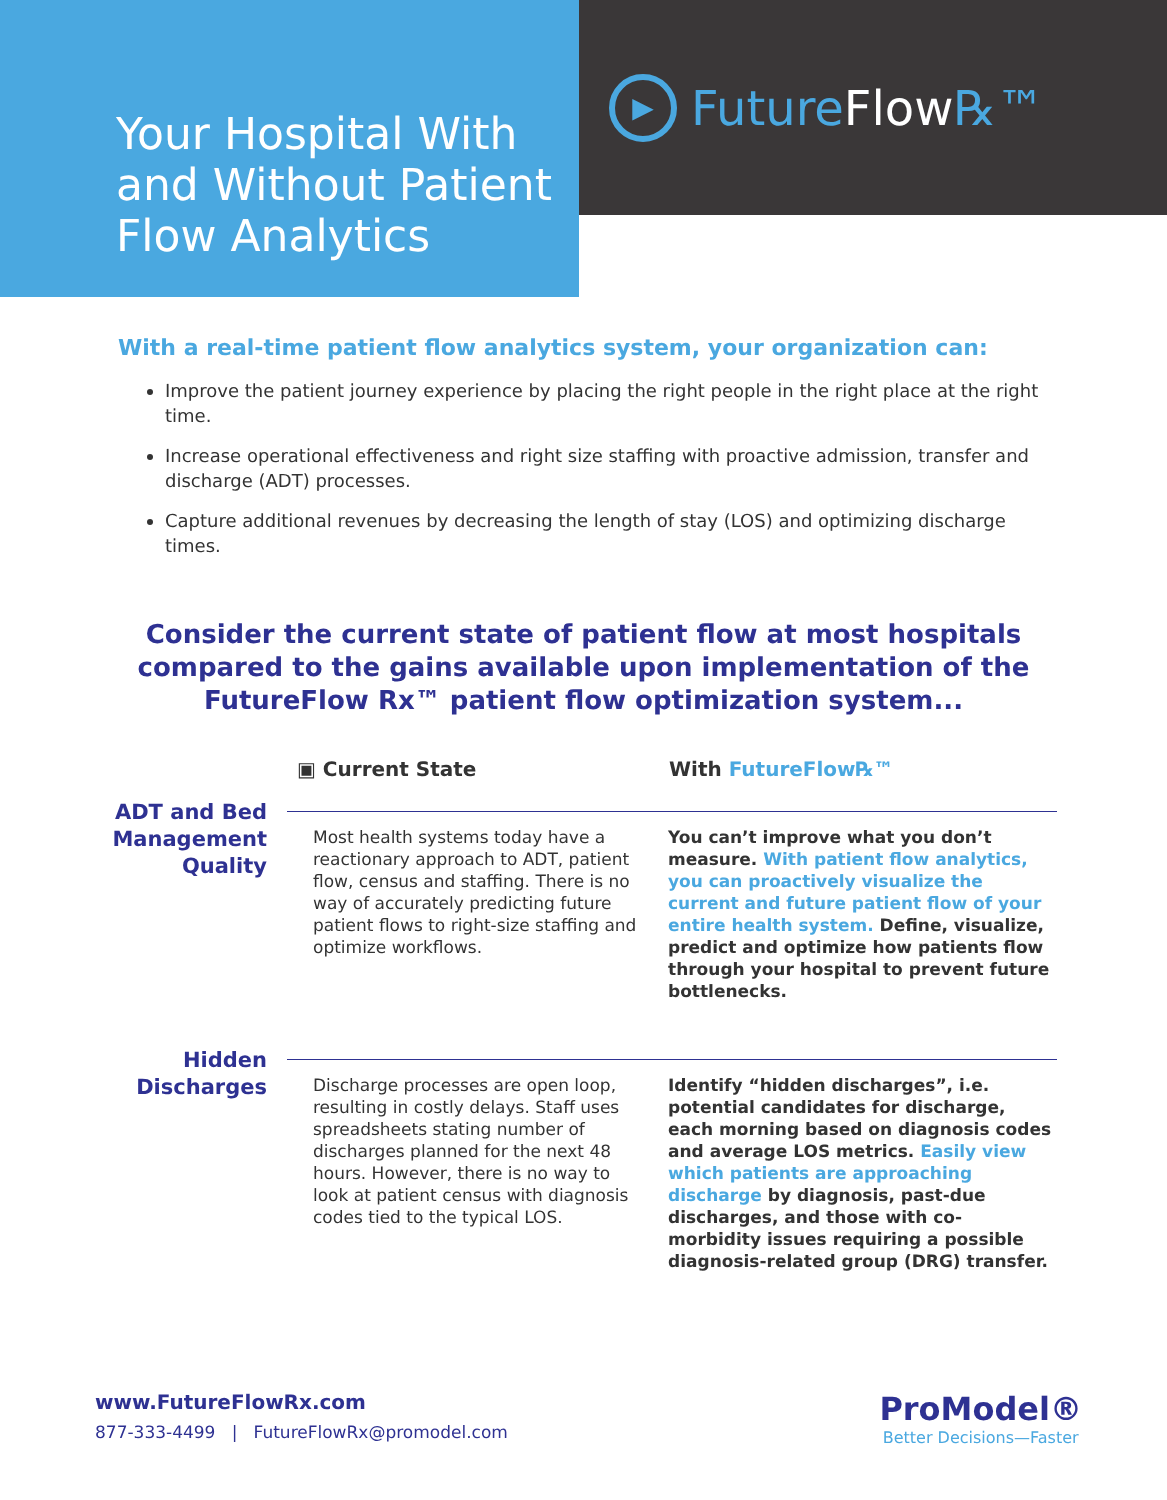Your Hospital With and Without Patient Flow Analytics
▶
Future Flow ℞™
With a real-time patient flow analytics system, your organization can:
Improve the patient journey experience by placing the right people in the right place at the right time.
Increase operational effectiveness and right size staffing with proactive admission, transfer and discharge (ADT) processes.
Capture additional revenues by decreasing the length of stay (LOS) and optimizing discharge times.
Consider the current state of patient flow at most hospitals compared to the gains available upon implementation of the FutureFlow Rx™ patient flow optimization system...
▣ Current State With FutureFlow℞™
ADT and Bed Management Quality
Most health systems today have a reactionary approach to ADT, patient flow, census and staffing. There is no way of accurately predicting future patient flows to right-size staffing and optimize workflows.
You can’t improve what you don’t measure. With patient flow analytics, you can proactively visualize the current and future patient flow of your entire health system. Define, visualize, predict and optimize how patients flow through your hospital to prevent future bottlenecks.
Hidden Discharges
Discharge processes are open loop, resulting in costly delays. Staff uses spreadsheets stating number of discharges planned for the next 48 hours. However, there is no way to look at patient census with diagnosis codes tied to the typical LOS.
Identify “hidden discharges”, i.e. potential candidates for discharge, each morning based on diagnosis codes and average LOS metrics. Easily view which patients are approaching discharge by diagnosis, past-due discharges, and those with co-morbidity issues requiring a possible diagnosis-related group (DRG) transfer.
www.FutureFlowRx.com
877-333-4499 | FutureFlowRx@promodel.com
ProModel®
Better Decisions—Faster